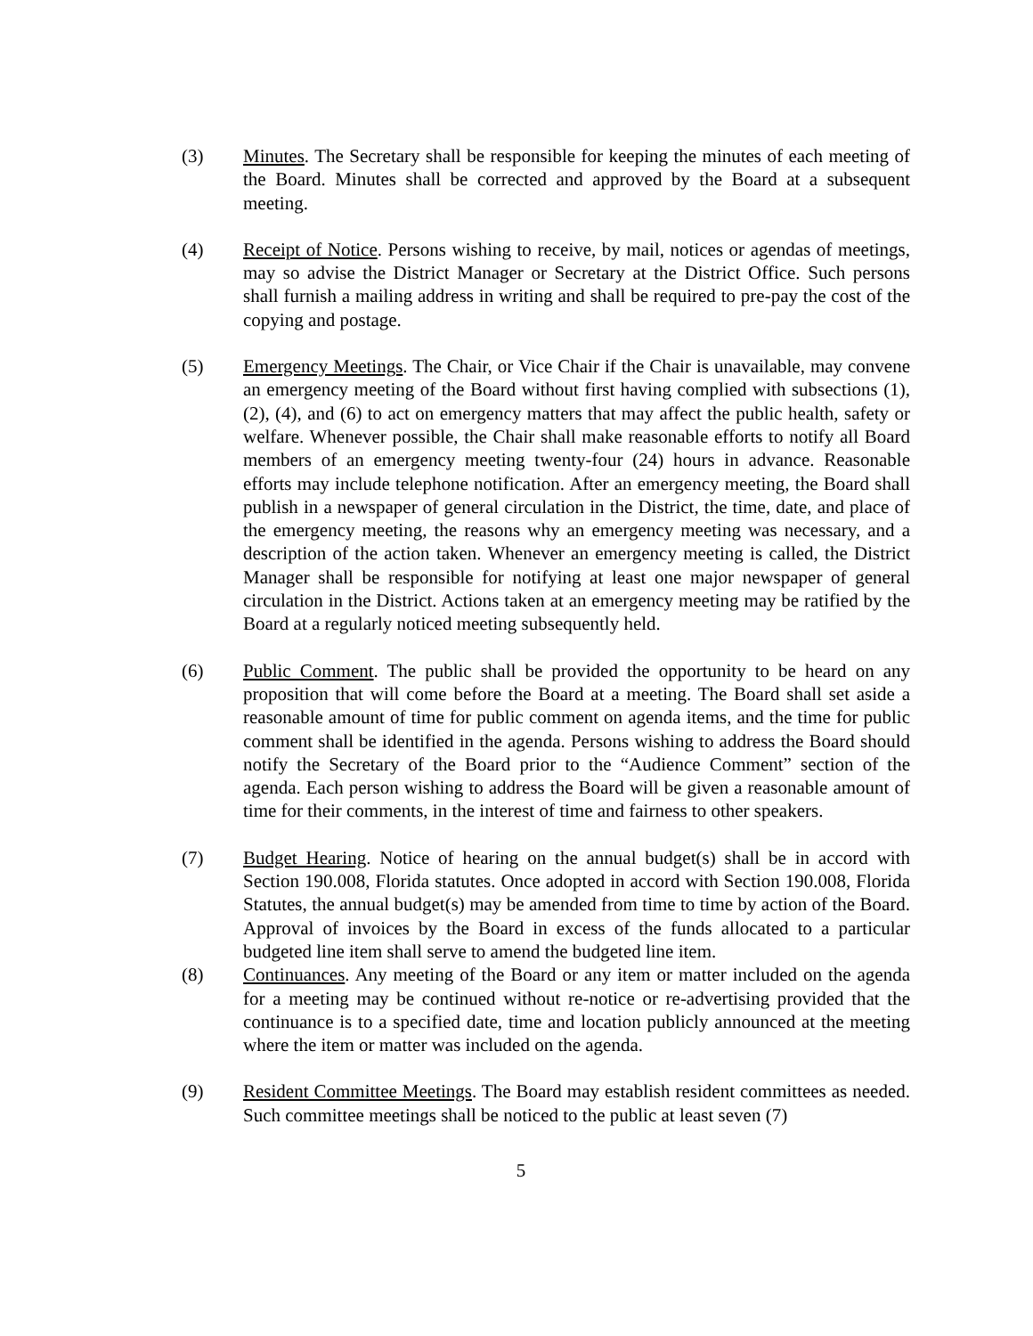(3) Minutes. The Secretary shall be responsible for keeping the minutes of each meeting of the Board. Minutes shall be corrected and approved by the Board at a subsequent meeting.
(4) Receipt of Notice. Persons wishing to receive, by mail, notices or agendas of meetings, may so advise the District Manager or Secretary at the District Office. Such persons shall furnish a mailing address in writing and shall be required to pre-pay the cost of the copying and postage.
(5) Emergency Meetings. The Chair, or Vice Chair if the Chair is unavailable, may convene an emergency meeting of the Board without first having complied with subsections (1), (2), (4), and (6) to act on emergency matters that may affect the public health, safety or welfare. Whenever possible, the Chair shall make reasonable efforts to notify all Board members of an emergency meeting twenty-four (24) hours in advance. Reasonable efforts may include telephone notification. After an emergency meeting, the Board shall publish in a newspaper of general circulation in the District, the time, date, and place of the emergency meeting, the reasons why an emergency meeting was necessary, and a description of the action taken. Whenever an emergency meeting is called, the District Manager shall be responsible for notifying at least one major newspaper of general circulation in the District. Actions taken at an emergency meeting may be ratified by the Board at a regularly noticed meeting subsequently held.
(6) Public Comment. The public shall be provided the opportunity to be heard on any proposition that will come before the Board at a meeting. The Board shall set aside a reasonable amount of time for public comment on agenda items, and the time for public comment shall be identified in the agenda. Persons wishing to address the Board should notify the Secretary of the Board prior to the “Audience Comment” section of the agenda. Each person wishing to address the Board will be given a reasonable amount of time for their comments, in the interest of time and fairness to other speakers.
(7) Budget Hearing. Notice of hearing on the annual budget(s) shall be in accord with Section 190.008, Florida statutes. Once adopted in accord with Section 190.008, Florida Statutes, the annual budget(s) may be amended from time to time by action of the Board. Approval of invoices by the Board in excess of the funds allocated to a particular budgeted line item shall serve to amend the budgeted line item.
(8) Continuances. Any meeting of the Board or any item or matter included on the agenda for a meeting may be continued without re-notice or re-advertising provided that the continuance is to a specified date, time and location publicly announced at the meeting where the item or matter was included on the agenda.
(9) Resident Committee Meetings. The Board may establish resident committees as needed. Such committee meetings shall be noticed to the public at least seven (7)
5